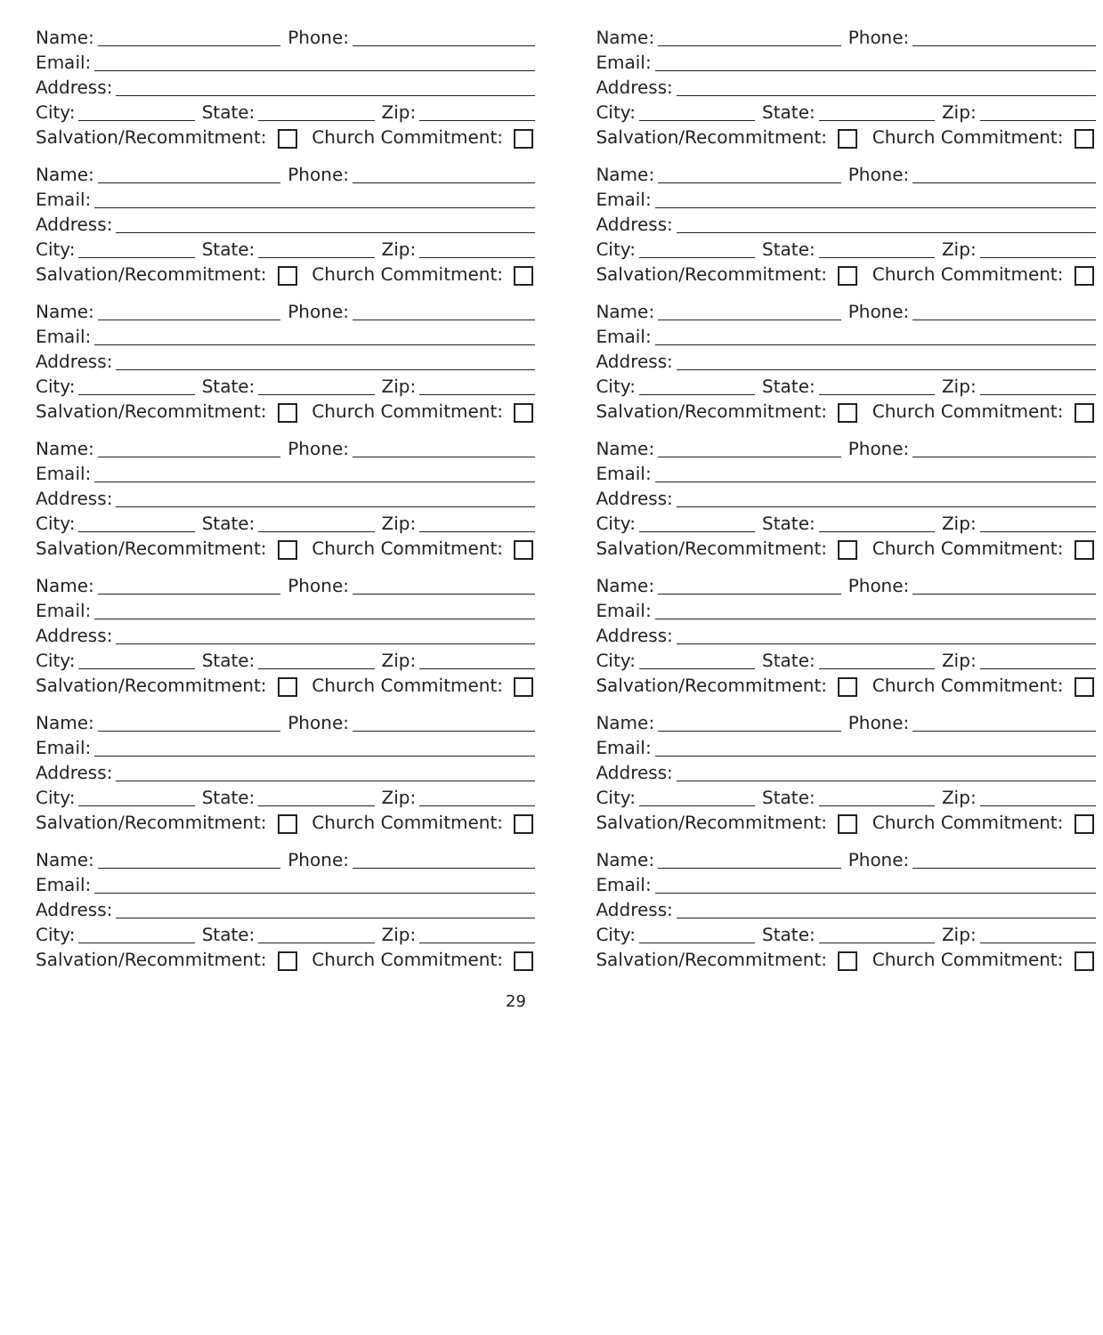Name:
Phone:
Email:
Address:
City:
State:
Zip:
Salvation/Recommitment: Church Commitment:
Name:
Phone:
Email:
Address:
City:
State:
Zip:
Salvation/Recommitment: Church Commitment:
Name:
Phone:
Email:
Address:
City:
State:
Zip:
Salvation/Recommitment: Church Commitment:
Name:
Phone:
Email:
Address:
City:
State:
Zip:
Salvation/Recommitment: Church Commitment:
Name:
Phone:
Email:
Address:
City:
State:
Zip:
Salvation/Recommitment: Church Commitment:
Name:
Phone:
Email:
Address:
City:
State:
Zip:
Salvation/Recommitment: Church Commitment:
Name:
Phone:
Email:
Address:
City:
State:
Zip:
Salvation/Recommitment: Church Commitment:
Name:
Phone:
Email:
Address:
City:
State:
Zip:
Salvation/Recommitment: Church Commitment:
Name:
Phone:
Email:
Address:
City:
State:
Zip:
Salvation/Recommitment: Church Commitment:
Name:
Phone:
Email:
Address:
City:
State:
Zip:
Salvation/Recommitment: Church Commitment:
Name:
Phone:
Email:
Address:
City:
State:
Zip:
Salvation/Recommitment: Church Commitment:
Name:
Phone:
Email:
Address:
City:
State:
Zip:
Salvation/Recommitment: Church Commitment:
Name:
Phone:
Email:
Address:
City:
State:
Zip:
Salvation/Recommitment: Church Commitment:
Name:
Phone:
Email:
Address:
City:
State:
Zip:
Salvation/Recommitment: Church Commitment:
29